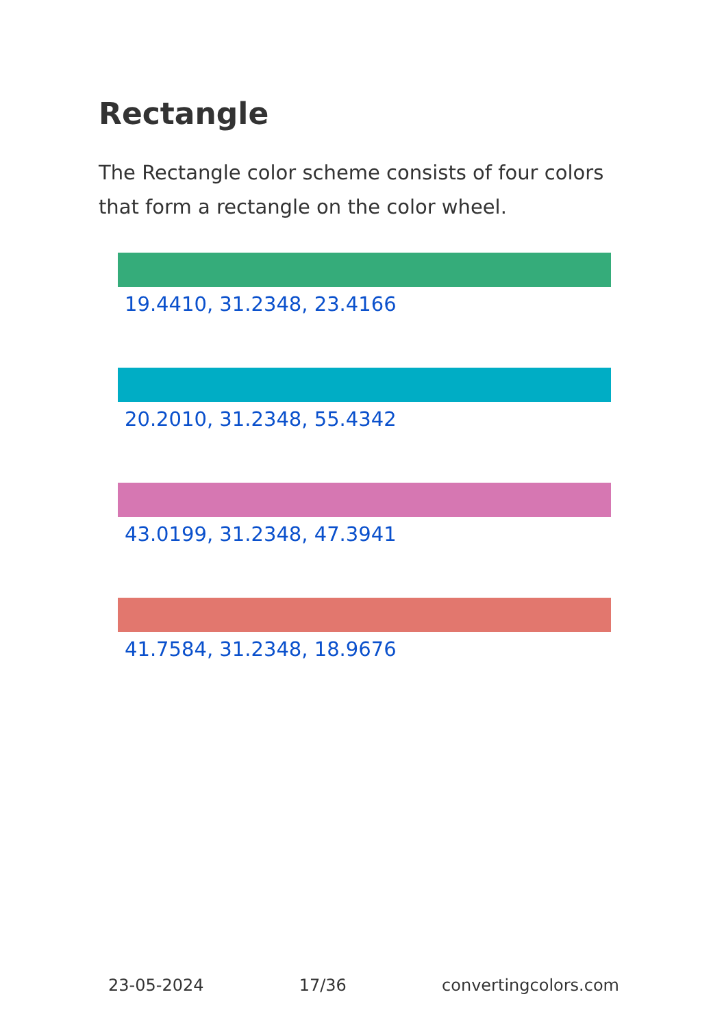Rectangle
The Rectangle color scheme consists of four colors that form a rectangle on the color wheel.
19.4410, 31.2348, 23.4166
20.2010, 31.2348, 55.4342
43.0199, 31.2348, 47.3941
41.7584, 31.2348, 18.9676
23-05-2024 17/36 convertingcolors.com